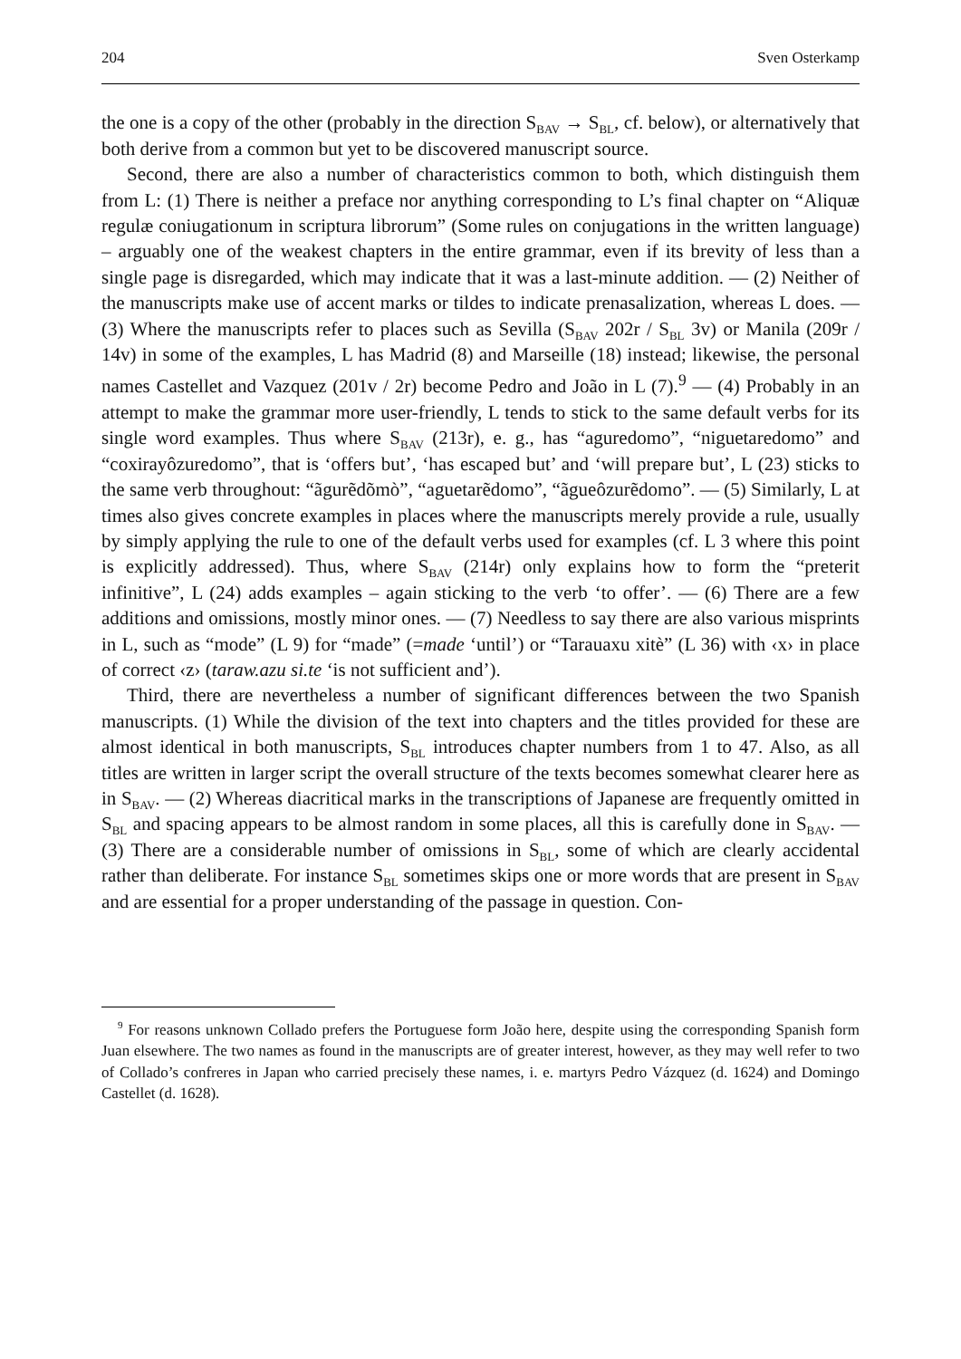204 Sven Osterkamp
the one is a copy of the other (probably in the direction S<sub>BAV</sub> → S<sub>BL</sub>, cf. below), or alternatively that both derive from a common but yet to be discovered manuscript source.
Second, there are also a number of characteristics common to both, which distinguish them from L: (1) There is neither a preface nor anything corresponding to L’s final chapter on “Aliquæ regulæ coniugationum in scriptura librorum” (Some rules on conjugations in the written language) – arguably one of the weakest chapters in the entire grammar, even if its brevity of less than a single page is disregarded, which may indicate that it was a last-minute addition. — (2) Neither of the manuscripts make use of accent marks or tildes to indicate prenasalization, whereas L does. — (3) Where the manuscripts refer to places such as Sevilla (S<sub>BAV</sub> 202r / S<sub>BL</sub> 3v) or Manila (209r / 14v) in some of the examples, L has Madrid (8) and Marseille (18) instead; likewise, the personal names Castellet and Vazquez (201v / 2r) become Pedro and João in L (7).<sup>9</sup> — (4) Probably in an attempt to make the grammar more user-friendly, L tends to stick to the same default verbs for its single word examples. Thus where S<sub>BAV</sub> (213r), e. g., has “aguredomo”, “niguetaredomo” and “coxirayôzuredomo”, that is ‘offers but’, ‘has escaped but’ and ‘will prepare but’, L (23) sticks to the same verb throughout: “ãgurẽdõmò”, “aguetarẽdomo”, “ãgueôzurẽdomo”. — (5) Similarly, L at times also gives concrete examples in places where the manuscripts merely provide a rule, usually by simply applying the rule to one of the default verbs used for examples (cf. L 3 where this point is explicitly addressed). Thus, where S<sub>BAV</sub> (214r) only explains how to form the “preterit infinitive”, L (24) adds examples – again sticking to the verb ‘to offer’. — (6) There are a few additions and omissions, mostly minor ones. — (7) Needless to say there are also various misprints in L, such as “mode” (L 9) for “made” (=made ‘until’) or “Tarauaxu xitè” (L 36) with ‹x› in place of correct ‹z› (taraw.azu si.te ‘is not sufficient and’).
Third, there are nevertheless a number of significant differences between the two Spanish manuscripts. (1) While the division of the text into chapters and the titles provided for these are almost identical in both manuscripts, S<sub>BL</sub> introduces chapter numbers from 1 to 47. Also, as all titles are written in larger script the overall structure of the texts becomes somewhat clearer here as in S<sub>BAV</sub>. — (2) Whereas diacritical marks in the transcriptions of Japanese are frequently omitted in S<sub>BL</sub> and spacing appears to be almost random in some places, all this is carefully done in S<sub>BAV</sub>. — (3) There are a considerable number of omissions in S<sub>BL</sub>, some of which are clearly accidental rather than deliberate. For instance S<sub>BL</sub> sometimes skips one or more words that are present in S<sub>BAV</sub> and are essential for a proper understanding of the passage in question. Con-
<sup>9</sup> For reasons unknown Collado prefers the Portuguese form João here, despite using the corresponding Spanish form Juan elsewhere. The two names as found in the manuscripts are of greater interest, however, as they may well refer to two of Collado’s confreres in Japan who carried precisely these names, i. e. martyrs Pedro Vázquez (d. 1624) and Domingo Castellet (d. 1628).